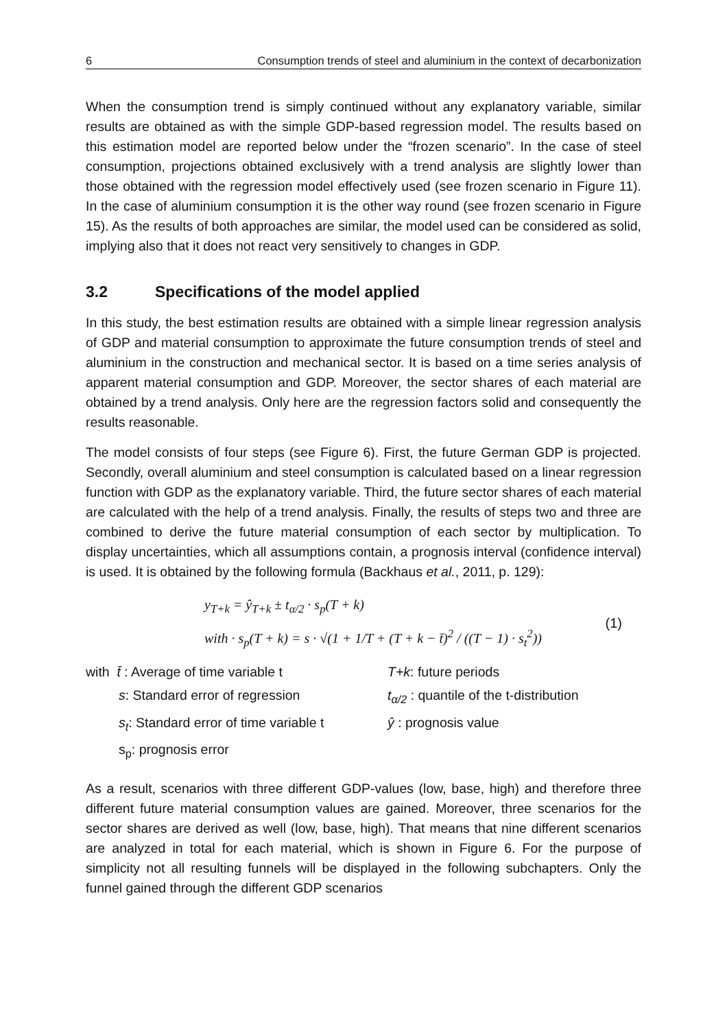6 Consumption trends of steel and aluminium in the context of decarbonization
When the consumption trend is simply continued without any explanatory variable, similar results are obtained as with the simple GDP-based regression model. The results based on this estimation model are reported below under the “frozen scenario”. In the case of steel consumption, projections obtained exclusively with a trend analysis are slightly lower than those obtained with the regression model effectively used (see frozen scenario in Figure 11). In the case of aluminium consumption it is the other way round (see frozen scenario in Figure 15). As the results of both approaches are similar, the model used can be considered as solid, implying also that it does not react very sensitively to changes in GDP.
3.2 Specifications of the model applied
In this study, the best estimation results are obtained with a simple linear regression analysis of GDP and material consumption to approximate the future consumption trends of steel and aluminium in the construction and mechanical sector. It is based on a time series analysis of apparent material consumption and GDP. Moreover, the sector shares of each material are obtained by a trend analysis. Only here are the regression factors solid and consequently the results reasonable.
The model consists of four steps (see Figure 6). First, the future German GDP is projected. Secondly, overall aluminium and steel consumption is calculated based on a linear regression function with GDP as the explanatory variable. Third, the future sector shares of each material are calculated with the help of a trend analysis. Finally, the results of steps two and three are combined to derive the future material consumption of each sector by multiplication. To display uncertainties, which all assumptions contain, a prognosis interval (confidence interval) is used. It is obtained by the following formula (Backhaus et al., 2011, p. 129):
y<sub>T+k</sub> = ŷ<sub>T+k</sub> ± t<sub>α/2</sub> · s<sub>p</sub>(T + k)
with · s<sub>p</sub>(T + k) = s · √(1 + 1/T + (T + k − t̄)<sup>2</sup> / ((T − 1) · s<sub>t</sub><sup>2</sup>))
(1)
with t̄ : Average of time variable t
T+k: future periods
s: Standard error of regression
t<sub>α/2</sub> : quantile of the t-distribution
s<sub>t</sub>: Standard error of time variable t
ŷ : prognosis value
s<sub>p</sub>: prognosis error
As a result, scenarios with three different GDP-values (low, base, high) and therefore three different future material consumption values are gained. Moreover, three scenarios for the sector shares are derived as well (low, base, high). That means that nine different scenarios are analyzed in total for each material, which is shown in Figure 6. For the purpose of simplicity not all resulting funnels will be displayed in the following subchapters. Only the funnel gained through the different GDP scenarios